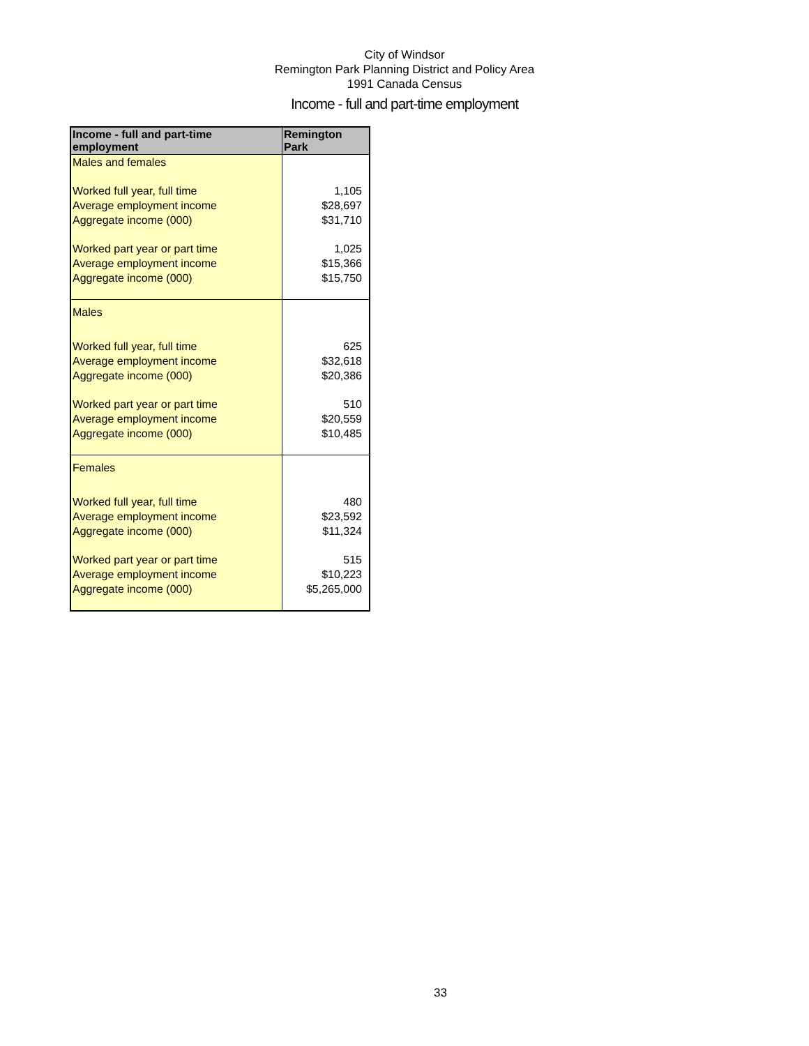City of Windsor
Remington Park Planning District and Policy Area
1991 Canada Census
Income - full and part-time employment
| Income - full and part-time employment | Remington Park |
| --- | --- |
| Males and females | |
| Worked full year, full time | 1,105 |
| Average employment income | $28,697 |
| Aggregate income (000) | $31,710 |
| Worked part year or part time | 1,025 |
| Average employment income | $15,366 |
| Aggregate income (000) | $15,750 |
| Males | |
| Worked full year, full time | 625 |
| Average employment income | $32,618 |
| Aggregate income (000) | $20,386 |
| Worked part year or part time | 510 |
| Average employment income | $20,559 |
| Aggregate income (000) | $10,485 |
| Females | |
| Worked full year, full time | 480 |
| Average employment income | $23,592 |
| Aggregate income (000) | $11,324 |
| Worked part year or part time | 515 |
| Average employment income | $10,223 |
| Aggregate income (000) | $5,265,000 |
33